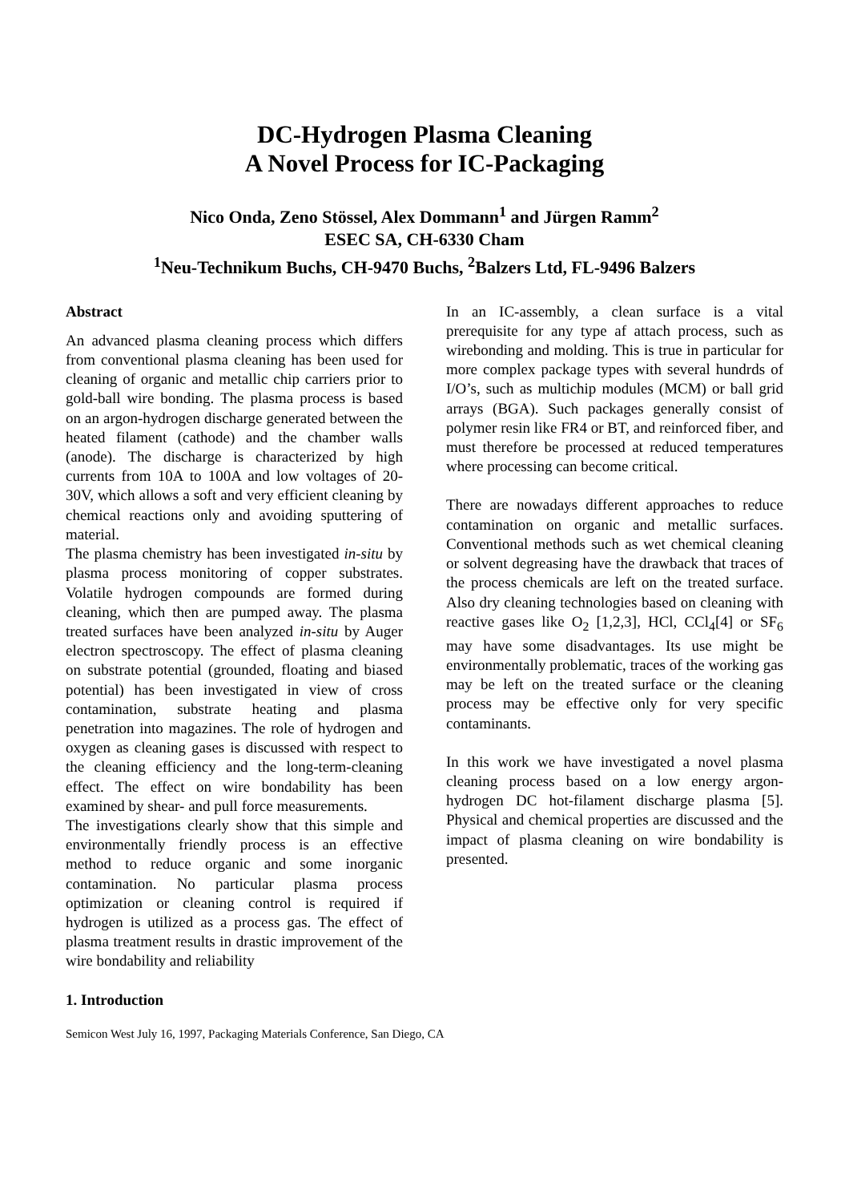DC-Hydrogen Plasma Cleaning
A Novel Process for IC-Packaging
Nico Onda, Zeno Stössel, Alex Dommann<sup>1</sup> and Jürgen Ramm<sup>2</sup>
ESEC SA, CH-6330 Cham
<sup>1</sup> Neu-Technikum Buchs, CH-9470 Buchs, <sup>2</sup>Balzers Ltd, FL-9496 Balzers
Abstract
An advanced plasma cleaning process which differs from conventional plasma cleaning has been used for cleaning of organic and metallic chip carriers prior to gold-ball wire bonding. The plasma process is based on an argon-hydrogen discharge generated between the heated filament (cathode) and the chamber walls (anode). The discharge is characterized by high currents from 10A to 100A and low voltages of 20-30V, which allows a soft and very efficient cleaning by chemical reactions only and avoiding sputtering of material.
The plasma chemistry has been investigated in-situ by plasma process monitoring of copper substrates. Volatile hydrogen compounds are formed during cleaning, which then are pumped away. The plasma treated surfaces have been analyzed in-situ by Auger electron spectroscopy. The effect of plasma cleaning on substrate potential (grounded, floating and biased potential) has been investigated in view of cross contamination, substrate heating and plasma penetration into magazines. The role of hydrogen and oxygen as cleaning gases is discussed with respect to the cleaning efficiency and the long-term-cleaning effect. The effect on wire bondability has been examined by shear- and pull force measurements.
The investigations clearly show that this simple and environmentally friendly process is an effective method to reduce organic and some inorganic contamination. No particular plasma process optimization or cleaning control is required if hydrogen is utilized as a process gas. The effect of plasma treatment results in drastic improvement of the wire bondability and reliability
1. Introduction
In an IC-assembly, a clean surface is a vital prerequisite for any type af attach process, such as wirebonding and molding. This is true in particular for more complex package types with several hundrds of I/O’s, such as multichip modules (MCM) or ball grid arrays (BGA). Such packages generally consist of polymer resin like FR4 or BT, and reinforced fiber, and must therefore be processed at reduced temperatures where processing can become critical.
There are nowadays different approaches to reduce contamination on organic and metallic surfaces. Conventional methods such as wet chemical cleaning or solvent degreasing have the drawback that traces of the process chemicals are left on the treated surface. Also dry cleaning technologies based on cleaning with reactive gases like O<sub>2</sub> [1,2,3], HCl, CCl<sub>4</sub>[4] or SF<sub>6</sub> may have some disadvantages. Its use might be environmentally problematic, traces of the working gas may be left on the treated surface or the cleaning process may be effective only for very specific contaminants.
In this work we have investigated a novel plasma cleaning process based on a low energy argon-hydrogen DC hot-filament discharge plasma [5]. Physical and chemical properties are discussed and the impact of plasma cleaning on wire bondability is presented.
Semicon West July 16, 1997, Packaging Materials Conference, San Diego, CA